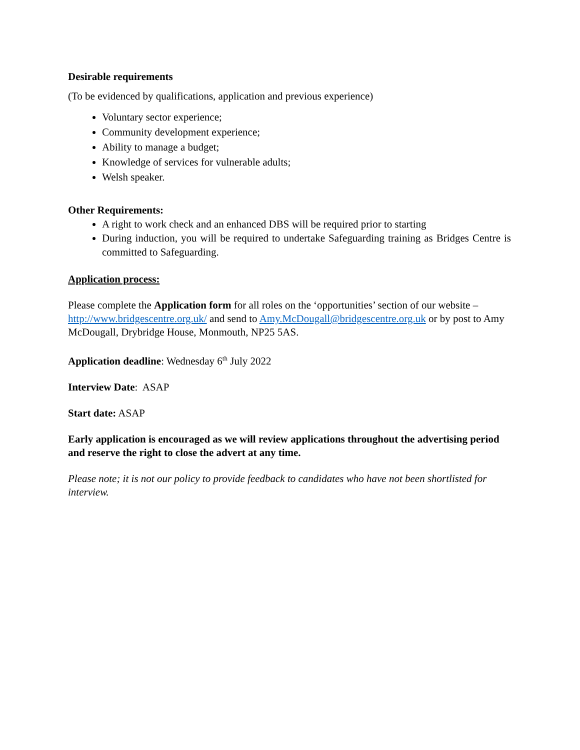Desirable requirements
(To be evidenced by qualifications, application and previous experience)
Voluntary sector experience;
Community development experience;
Ability to manage a budget;
Knowledge of services for vulnerable adults;
Welsh speaker.
Other Requirements:
A right to work check and an enhanced DBS will be required prior to starting
During induction, you will be required to undertake Safeguarding training as Bridges Centre is committed to Safeguarding.
Application process:
Please complete the Application form for all roles on the ‘opportunities’ section of our website – http://www.bridgescentre.org.uk/ and send to Amy.McDougall@bridgescentre.org.uk or by post to Amy McDougall, Drybridge House, Monmouth, NP25 5AS.
Application deadline: Wednesday 6<sup>th</sup> July 2022
Interview Date: ASAP
Start date: ASAP
Early application is encouraged as we will review applications throughout the advertising period and reserve the right to close the advert at any time.
Please note; it is not our policy to provide feedback to candidates who have not been shortlisted for interview.